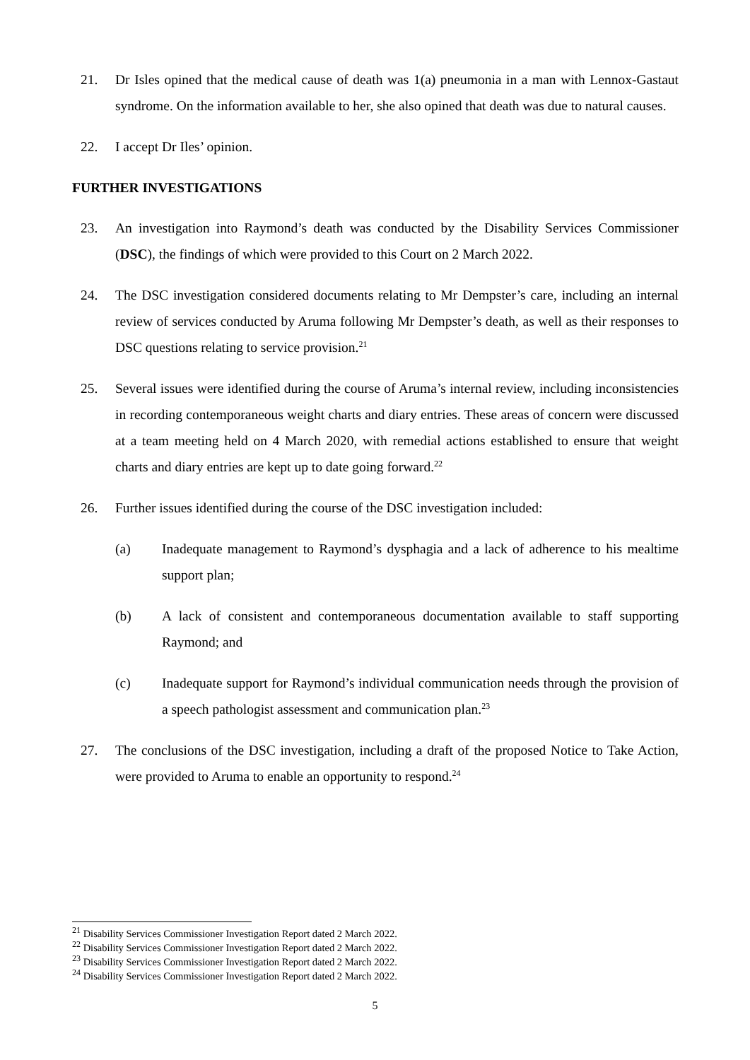21. Dr Isles opined that the medical cause of death was 1(a) pneumonia in a man with Lennox-Gastaut syndrome. On the information available to her, she also opined that death was due to natural causes.
22. I accept Dr Iles’ opinion.
FURTHER INVESTIGATIONS
23. An investigation into Raymond’s death was conducted by the Disability Services Commissioner (DSC), the findings of which were provided to this Court on 2 March 2022.
24. The DSC investigation considered documents relating to Mr Dempster’s care, including an internal review of services conducted by Aruma following Mr Dempster’s death, as well as their responses to DSC questions relating to service provision.<sup>21</sup>
25. Several issues were identified during the course of Aruma’s internal review, including inconsistencies in recording contemporaneous weight charts and diary entries. These areas of concern were discussed at a team meeting held on 4 March 2020, with remedial actions established to ensure that weight charts and diary entries are kept up to date going forward.<sup>22</sup>
26. Further issues identified during the course of the DSC investigation included:
(a) Inadequate management to Raymond’s dysphagia and a lack of adherence to his mealtime support plan;
(b) A lack of consistent and contemporaneous documentation available to staff supporting Raymond; and
(c) Inadequate support for Raymond’s individual communication needs through the provision of a speech pathologist assessment and communication plan.<sup>23</sup>
27. The conclusions of the DSC investigation, including a draft of the proposed Notice to Take Action, were provided to Aruma to enable an opportunity to respond.<sup>24</sup>
<sup>21</sup> Disability Services Commissioner Investigation Report dated 2 March 2022.
<sup>22</sup> Disability Services Commissioner Investigation Report dated 2 March 2022.
<sup>23</sup> Disability Services Commissioner Investigation Report dated 2 March 2022.
<sup>24</sup> Disability Services Commissioner Investigation Report dated 2 March 2022.
5